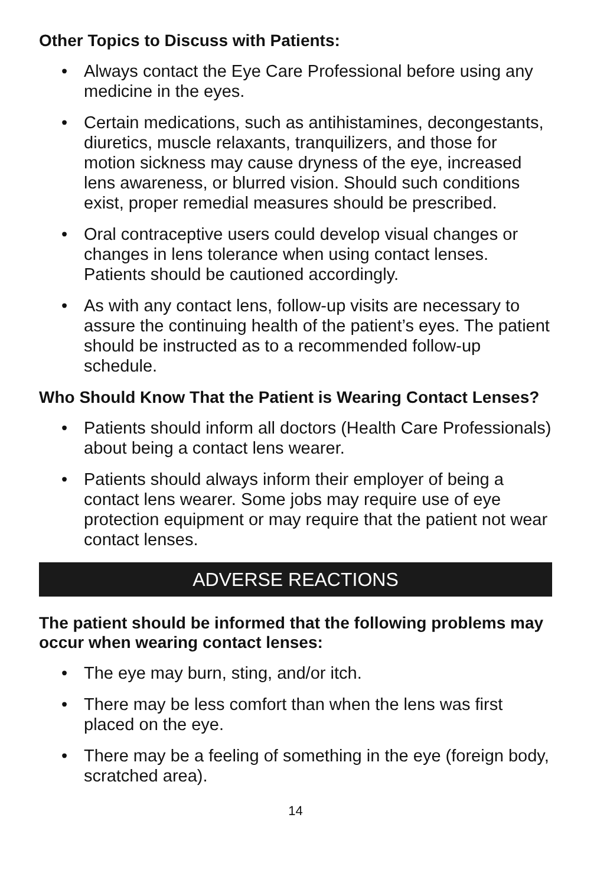Other Topics to Discuss with Patients:
• Always contact the Eye Care Professional before using any medicine in the eyes.
• Certain medications, such as antihistamines, decongestants, diuretics, muscle relaxants, tranquilizers, and those for motion sickness may cause dryness of the eye, increased lens awareness, or blurred vision. Should such conditions exist, proper remedial measures should be prescribed.
• Oral contraceptive users could develop visual changes or changes in lens tolerance when using contact lenses. Patients should be cautioned accordingly.
• As with any contact lens, follow-up visits are necessary to assure the continuing health of the patient’s eyes. The patient should be instructed as to a recommended follow-up schedule.
Who Should Know That the Patient is Wearing Contact Lenses?
• Patients should inform all doctors (Health Care Professionals) about being a contact lens wearer.
• Patients should always inform their employer of being a contact lens wearer. Some jobs may require use of eye protection equipment or may require that the patient not wear contact lenses.
ADVERSE REACTIONS
The patient should be informed that the following problems may occur when wearing contact lenses:
• The eye may burn, sting, and/or itch.
• There may be less comfort than when the lens was first placed on the eye.
• There may be a feeling of something in the eye (foreign body, scratched area).
14